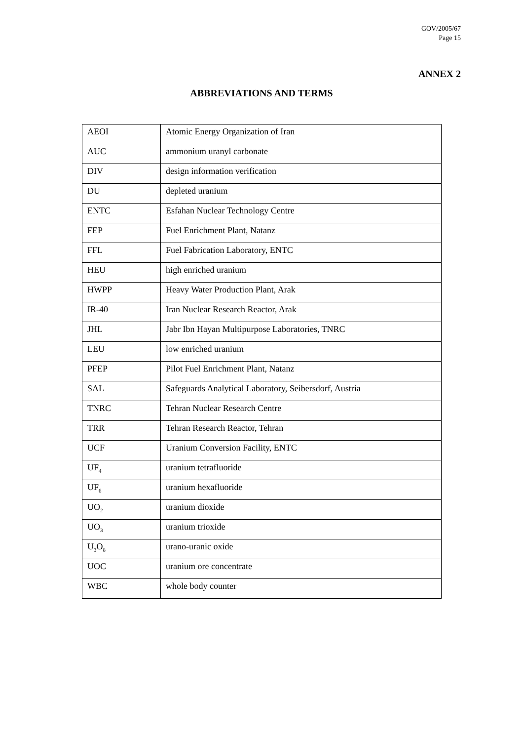GOV/2005/67
Page 15
ANNEX 2
ABBREVIATIONS AND TERMS
| AEOI | Atomic Energy Organization of Iran |
| AUC | ammonium uranyl carbonate |
| DIV | design information verification |
| DU | depleted uranium |
| ENTC | Esfahan Nuclear Technology Centre |
| FEP | Fuel Enrichment Plant, Natanz |
| FFL | Fuel Fabrication Laboratory, ENTC |
| HEU | high enriched uranium |
| HWPP | Heavy Water Production Plant, Arak |
| IR-40 | Iran Nuclear Research Reactor, Arak |
| JHL | Jabr Ibn Hayan Multipurpose Laboratories, TNRC |
| LEU | low enriched uranium |
| PFEP | Pilot Fuel Enrichment Plant, Natanz |
| SAL | Safeguards Analytical Laboratory, Seibersdorf, Austria |
| TNRC | Tehran Nuclear Research Centre |
| TRR | Tehran Research Reactor, Tehran |
| UCF | Uranium Conversion Facility, ENTC |
| UF<sub>4</sub> | uranium tetrafluoride |
| UF<sub>6</sub> | uranium hexafluoride |
| UO<sub>2</sub> | uranium dioxide |
| UO<sub>3</sub> | uranium trioxide |
| U<sub>3</sub>O<sub>8</sub> | urano-uranic oxide |
| UOC | uranium ore concentrate |
| WBC | whole body counter |